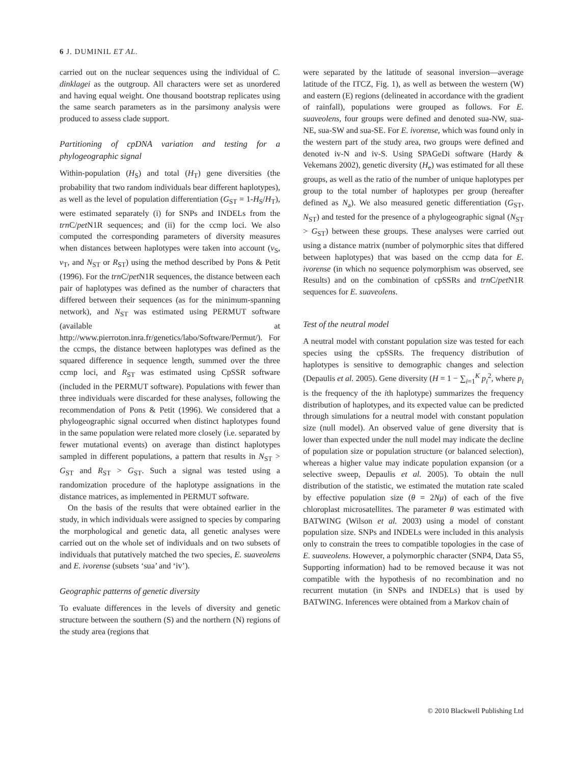6 J. DUMINIL ET AL.
carried out on the nuclear sequences using the individual of C. dinklagei as the outgroup. All characters were set as unordered and having equal weight. One thousand bootstrap replicates using the same search parameters as in the parsimony analysis were produced to assess clade support.
Partitioning of cpDNA variation and testing for a phylogeographic signal
Within-population (H<sub>S</sub>) and total (H<sub>T</sub>) gene diversities (the probability that two random individuals bear different haplotypes), as well as the level of population differentiation (G<sub>ST</sub> = 1-H<sub>S</sub>/H<sub>T</sub>), were estimated separately (i) for SNPs and INDELs from the trn C/pet N1R sequences; and (ii) for the ccmp loci. We also computed the corresponding parameters of diversity measures when distances between haplotypes were taken into account (v<sub>S</sub>, v<sub>T</sub>, and N<sub>ST</sub> or R<sub>ST</sub>) using the method described by Pons & Petit (1996). For the trn C/pet N1R sequences, the distance between each pair of haplotypes was defined as the number of characters that differed between their sequences (as for the minimum-spanning network), and N<sub>ST</sub> was estimated using PERMUT software (available at http://www.pierroton.inra.fr/genetics/labo/Software/Permut/). For the ccmps, the distance between haplotypes was defined as the squared difference in sequence length, summed over the three ccmp loci, and R<sub>ST</sub> was estimated using CpSSR software (included in the PERMUT software). Populations with fewer than three individuals were discarded for these analyses, following the recommendation of Pons & Petit (1996). We considered that a phylogeographic signal occurred when distinct haplotypes found in the same population were related more closely (i.e. separated by fewer mutational events) on average than distinct haplotypes sampled in different populations, a pattern that results in N<sub>ST</sub> > G<sub>ST</sub> and R<sub>ST</sub> > G<sub>ST</sub>. Such a signal was tested using a randomization procedure of the haplotype assignations in the distance matrices, as implemented in PERMUT software.
On the basis of the results that were obtained earlier in the study, in which individuals were assigned to species by comparing the morphological and genetic data, all genetic analyses were carried out on the whole set of individuals and on two subsets of individuals that putatively matched the two species, E. suaveolens and E. ivorense (subsets ‘sua’ and ‘iv’).
Geographic patterns of genetic diversity
To evaluate differences in the levels of diversity and genetic structure between the southern (S) and the northern (N) regions of the study area (regions that
were separated by the latitude of seasonal inversion—average latitude of the ITCZ, Fig. 1), as well as between the western (W) and eastern (E) regions (delineated in accordance with the gradient of rainfall), populations were grouped as follows. For E. suaveolens, four groups were defined and denoted sua-NW, sua-NE, sua-SW and sua-SE. For E. ivorense, which was found only in the western part of the study area, two groups were defined and denoted iv-N and iv-S. Using SPAGeDi software (Hardy & Vekemans 2002), genetic diversity (H<sub>e</sub>) was estimated for all these groups, as well as the ratio of the number of unique haplotypes per group to the total number of haplotypes per group (hereafter defined as N<sub>a</sub>). We also measured genetic differentiation (G<sub>ST</sub>, N<sub>ST</sub>) and tested for the presence of a phylogeographic signal (N<sub>ST</sub> > G<sub>ST</sub>) between these groups. These analyses were carried out using a distance matrix (number of polymorphic sites that differed between haplotypes) that was based on the ccmp data for E. ivorense (in which no sequence polymorphism was observed, see Results) and on the combination of cpSSRs and trn C/pet N1R sequences for E. suaveolens.
Test of the neutral model
A neutral model with constant population size was tested for each species using the cpSSRs. The frequency distribution of haplotypes is sensitive to demographic changes and selection (Depaulis et al. 2005). Gene diversity (H = 1 − ∑<sub>i=1</sub><sup>K</sup> p<sub>i</sub><sup>2</sup>, where p<sub>i</sub> is the frequency of the ith haplotype) summarizes the frequency distribution of haplotypes, and its expected value can be predicted through simulations for a neutral model with constant population size (null model). An observed value of gene diversity that is lower than expected under the null model may indicate the decline of population size or population structure (or balanced selection), whereas a higher value may indicate population expansion (or a selective sweep, Depaulis et al. 2005). To obtain the null distribution of the statistic, we estimated the mutation rate scaled by effective population size (θ = 2Nμ) of each of the five chloroplast microsatellites. The parameter θ was estimated with BATWING (Wilson et al. 2003) using a model of constant population size. SNPs and INDELs were included in this analysis only to constrain the trees to compatible topologies in the case of E. suaveolens. However, a polymorphic character (SNP4, Data S5, Supporting information) had to be removed because it was not compatible with the hypothesis of no recombination and no recurrent mutation (in SNPs and INDELs) that is used by BATWING. Inferences were obtained from a Markov chain of
© 2010 Blackwell Publishing Ltd